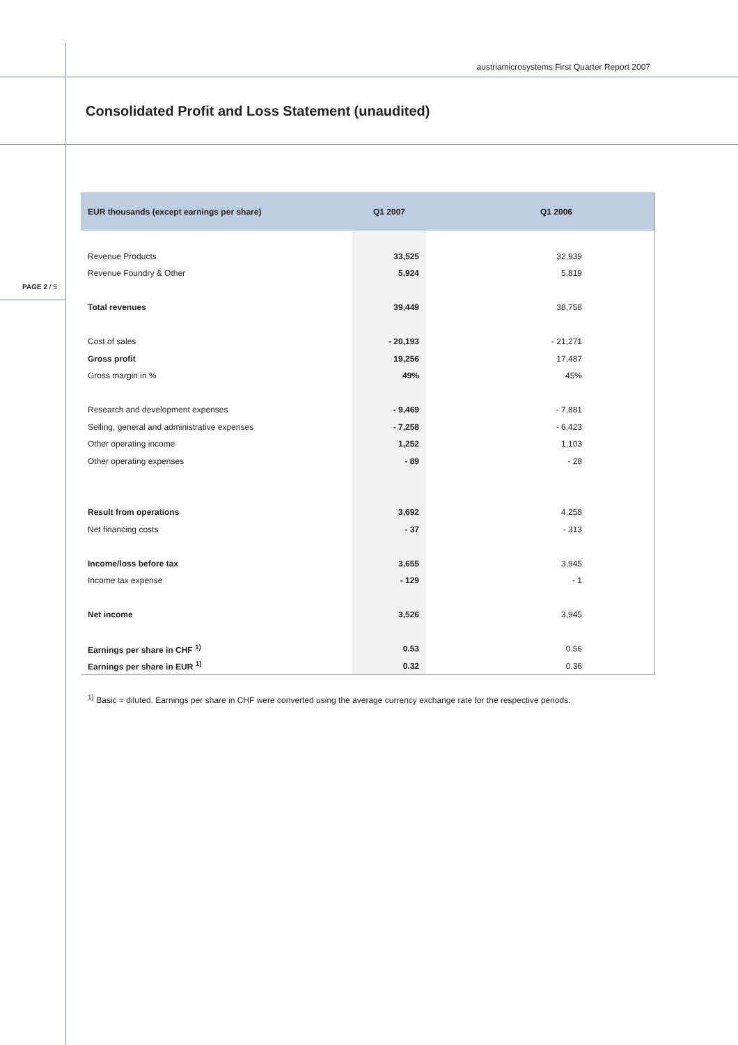austriamicrosystems First Quarter Report 2007
Consolidated Profit and Loss Statement (unaudited)
PAGE 2 / 5
| EUR thousands (except earnings per share) | Q1 2007 | Q1 2006 |
| --- | --- | --- |
| Revenue Products | 33,525 | 32,939 |
| Revenue Foundry & Other | 5,924 | 5,819 |
| Total revenues | 39,449 | 38,758 |
| Cost of sales | - 20,193 | - 21,271 |
| Gross profit | 19,256 | 17,487 |
| Gross margin in % | 49% | 45% |
| Research and development expenses | - 9,469 | - 7,881 |
| Selling, general and administrative expenses | - 7,258 | - 6,423 |
| Other operating income | 1,252 | 1,103 |
| Other operating expenses | - 89 | - 28 |
| Result from operations | 3,692 | 4,258 |
| Net financing costs | - 37 | - 313 |
| Income/loss before tax | 3,655 | 3,945 |
| Income tax expense | - 129 | - 1 |
| Net income | 3,526 | 3,945 |
| Earnings per share in CHF <sup>1)</sup> | 0.53 | 0.56 |
| Earnings per share in EUR <sup>1)</sup> | 0.32 | 0.36 |
<sup>1)</sup> Basic = diluted. Earnings per share in CHF were converted using the average currency exchange rate for the respective periods.